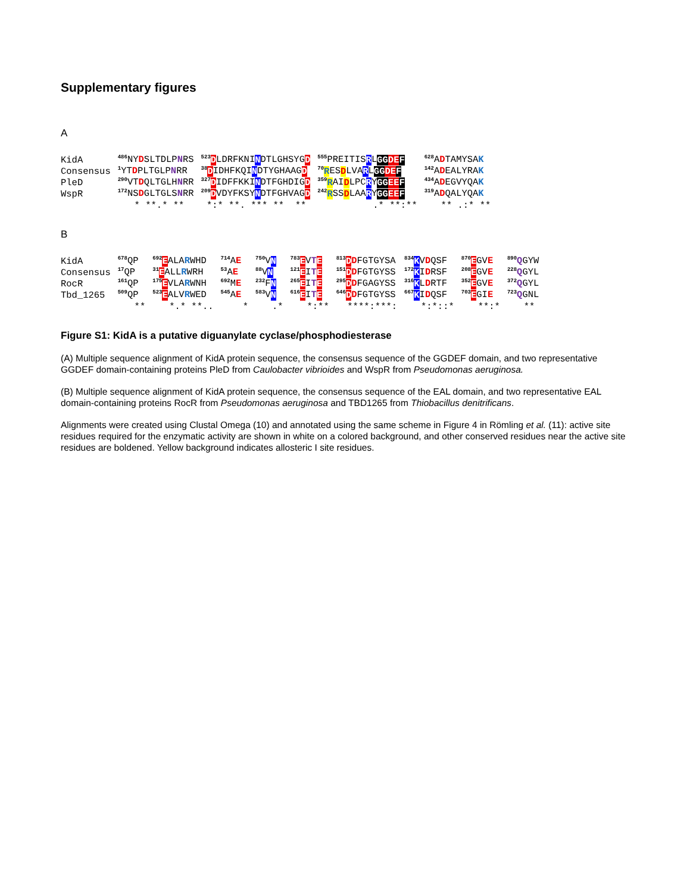Supplementary figures
A
| KidA | <sup>486</sup>NY D SLTDLP N RS | <sup>523</sup> D LDRFKNI N DTLGHSYG D | <sup>555</sup>PREITIS R L GG DE F | <sup>628</sup> A D TAMYSA K |
| Consensus | <sup>1</sup> YT D PLTGLP N RR | <sup>38</sup> D IDHFKQI N DTYGHAAG D | <sup>70</sup> R ES D LVA R L GG DE F | <sup>142</sup> A D EALYRA K |
| PleD | <sup>290</sup>VT D QLTGLH N RR | <sup>327</sup> D IDFFKKI N DTFGHDIG D | <sup>359</sup> R AI D LPC R Y GG EE F | <sup>434</sup> A D EGVYQA K |
| WspR | <sup>172</sup>NS D GLTGLS N RR | <sup>209</sup> D VDYFKSY N DTFGHVAG D | <sup>242</sup> R SS D LAA R Y GG EE F | <sup>319</sup> A D QALYQA K |
| | * **.* ** | *:* **. *** ** ** | .* **:** | ** .:* ** |
B
| KidA | <sup>678</sup> QP | <sup>692</sup> E ALA R WHD | <sup>714</sup> A E | <sup>750</sup>V N | <sup>783</sup> E V T E | <sup>813</sup> D D FGTGYSA | <sup>834</sup> K V D QSF | <sup>870</sup> E GV E | <sup>890</sup> Q GYW |
| Consensus | <sup>17</sup> QP | <sup>31</sup> E ALL R WRH | <sup>53</sup> A E | <sup>88</sup>V N | <sup>121</sup> E I T E | <sup>151</sup> D D FGTGYSS | <sup>172</sup> K I D RSF | <sup>208</sup> E GV E | <sup>228</sup> Q GYL |
| RocR | <sup>161</sup> QP | <sup>175</sup> E VLA R WNH | <sup>692</sup> M E | <sup>232</sup>F N | <sup>265</sup> E I T E | <sup>295</sup> D D FGAGYSS | <sup>316</sup> K L D RTF | <sup>352</sup> E GV E | <sup>372</sup> Q GYL |
| Tbd_1265 | <sup>509</sup> QP | <sup>523</sup> E ALV R WED | <sup>545</sup> A E | <sup>583</sup>V N | <sup>616</sup> E I T E | <sup>646</sup> D D FGTGYSS | <sup>667</sup> K I D QSF | <sup>703</sup> E GI E | <sup>723</sup> Q GNL |
| | ** | *.* **.. | * | .* | *:** | ****:***: | *:*::* | **:* | ** |
Figure S1: KidA is a putative diguanylate cyclase/phosphodiesterase
(A) Multiple sequence alignment of KidA protein sequence, the consensus sequence of the GGDEF domain, and two representative GGDEF domain-containing proteins PleD from Caulobacter vibrioides and WspR from Pseudomonas aeruginosa.
(B) Multiple sequence alignment of KidA protein sequence, the consensus sequence of the EAL domain, and two representative EAL domain-containing proteins RocR from Pseudomonas aeruginosa and TBD1265 from Thiobacillus denitrificans.
Alignments were created using Clustal Omega (10) and annotated using the same scheme in Figure 4 in Römling et al. (11): active site residues required for the enzymatic activity are shown in white on a colored background, and other conserved residues near the active site residues are boldened. Yellow background indicates allosteric I site residues.